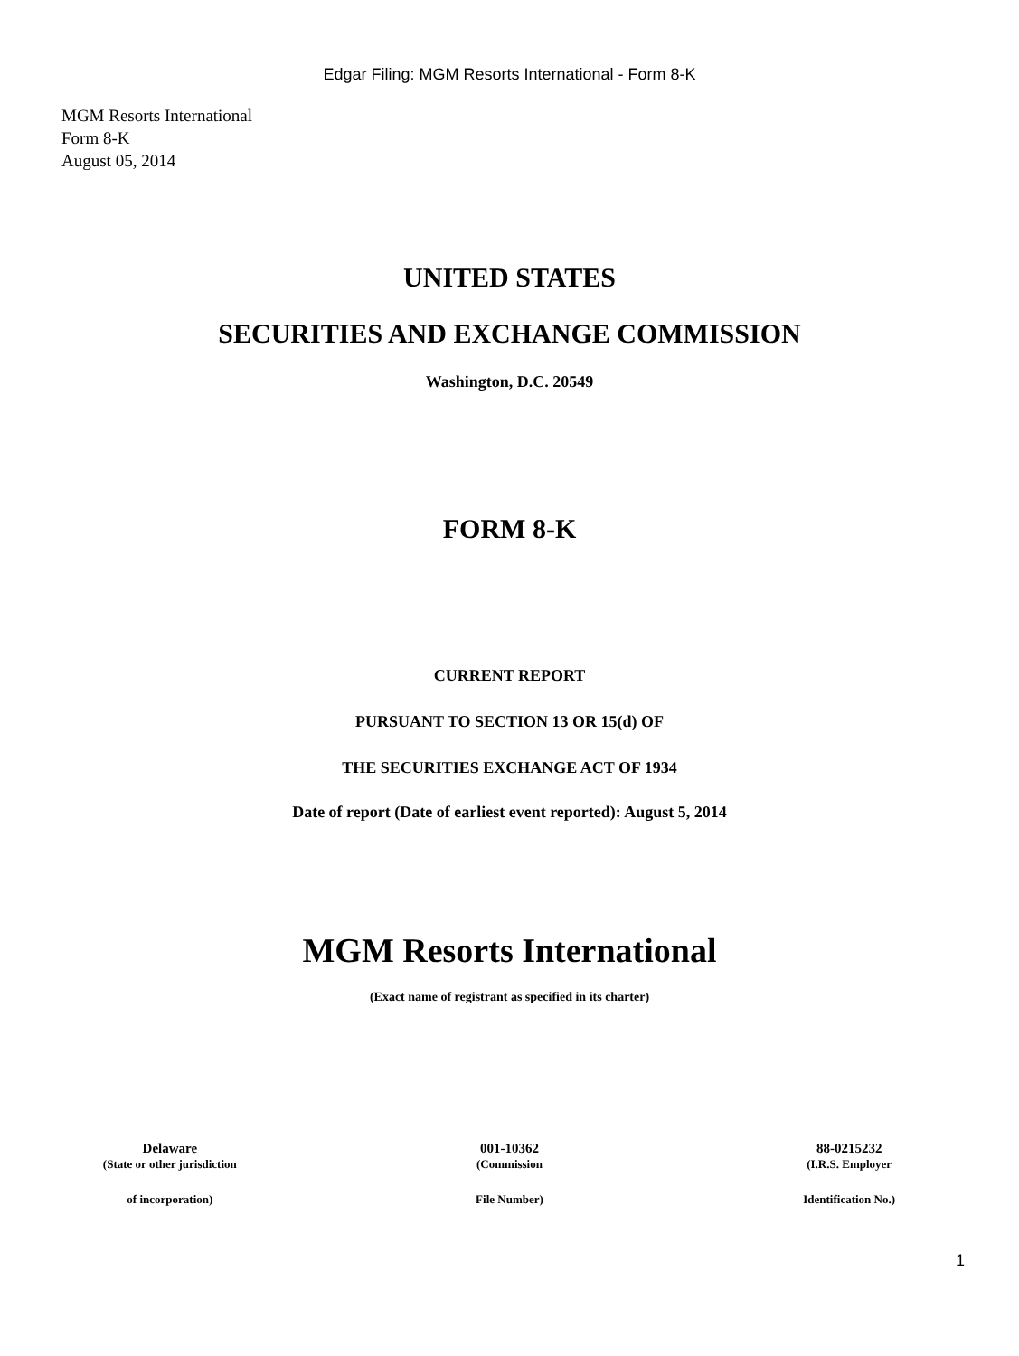Edgar Filing: MGM Resorts International - Form 8-K
MGM Resorts International
Form 8-K
August 05, 2014
UNITED STATES
SECURITIES AND EXCHANGE COMMISSION
Washington, D.C. 20549
FORM 8-K
CURRENT REPORT
PURSUANT TO SECTION 13 OR 15(d) OF
THE SECURITIES EXCHANGE ACT OF 1934
Date of report (Date of earliest event reported): August 5, 2014
MGM Resorts International
(Exact name of registrant as specified in its charter)
| Delaware (State or other jurisdiction | 001-10362 (Commission | 88-0215232 (I.R.S. Employer |
| of incorporation) | File Number) | Identification No.) |
1